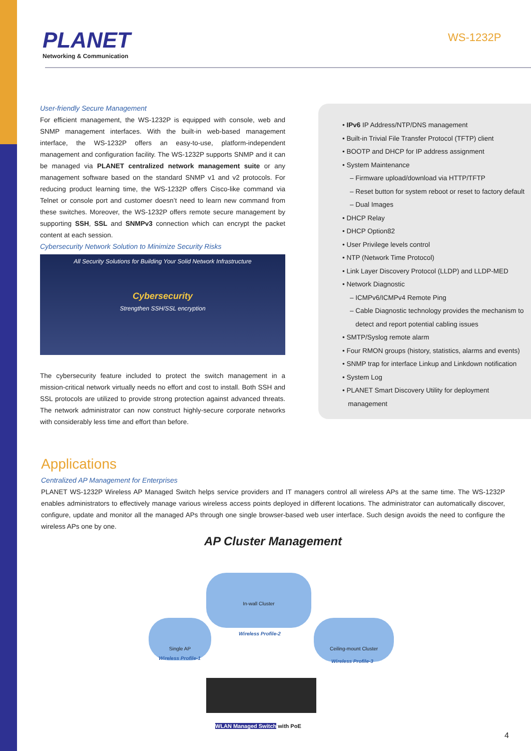PLANET
Networking & Communication
WS-1232P
User-friendly Secure Management
For efficient management, the WS-1232P is equipped with console, web and SNMP management interfaces. With the built-in web-based management interface, the WS-1232P offers an easy-to-use, platform-independent management and configuration facility. The WS-1232P supports SNMP and it can be managed via PLANET centralized network management suite or any management software based on the standard SNMP v1 and v2 protocols. For reducing product learning time, the WS-1232P offers Cisco-like command via Telnet or console port and customer doesn’t need to learn new command from these switches. Moreover, the WS-1232P offers remote secure management by supporting SSH, SSL and SNMPv3 connection which can encrypt the packet content at each session.
Cybersecurity Network Solution to Minimize Security Risks
All Security Solutions for Building Your Solid Network Infrastructure
Cybersecurity
Strengthen SSH/SSL encryption
The cybersecurity feature included to protect the switch management in a mission-critical network virtually needs no effort and cost to install. Both SSH and SSL protocols are utilized to provide strong protection against advanced threats. The network administrator can now construct highly-secure corporate networks with considerably less time and effort than before.
• IPv6 IP Address/NTP/DNS management
• Built-in Trivial File Transfer Protocol (TFTP) client
• BOOTP and DHCP for IP address assignment
• System Maintenance
– Firmware upload/download via HTTP/TFTP
– Reset button for system reboot or reset to factory default
– Dual Images
• DHCP Relay
• DHCP Option82
• User Privilege levels control
• NTP (Network Time Protocol)
• Link Layer Discovery Protocol (LLDP) and LLDP-MED
• Network Diagnostic
– ICMPv6/ICMPv4 Remote Ping
– Cable Diagnostic technology provides the mechanism to
detect and report potential cabling issues
• SMTP/Syslog remote alarm
• Four RMON groups (history, statistics, alarms and events)
• SNMP trap for interface Linkup and Linkdown notification
• System Log
• PLANET Smart Discovery Utility for deployment
management
Applications
Centralized AP Management for Enterprises
PLANET WS-1232P Wireless AP Managed Switch helps service providers and IT managers control all wireless APs at the same time. The WS-1232P enables administrators to effectively manage various wireless access points deployed in different locations. The administrator can automatically discover, configure, update and monitor all the managed APs through one single browser-based web user interface. Such design avoids the need to configure the wireless APs one by one.
AP Cluster Management
In-wall Cluster
Wireless Profile-2
Single AP
Wireless Profile-1
Ceiling-mount Cluster
Wireless Profile-3
WLAN Managed Switch with PoE
4